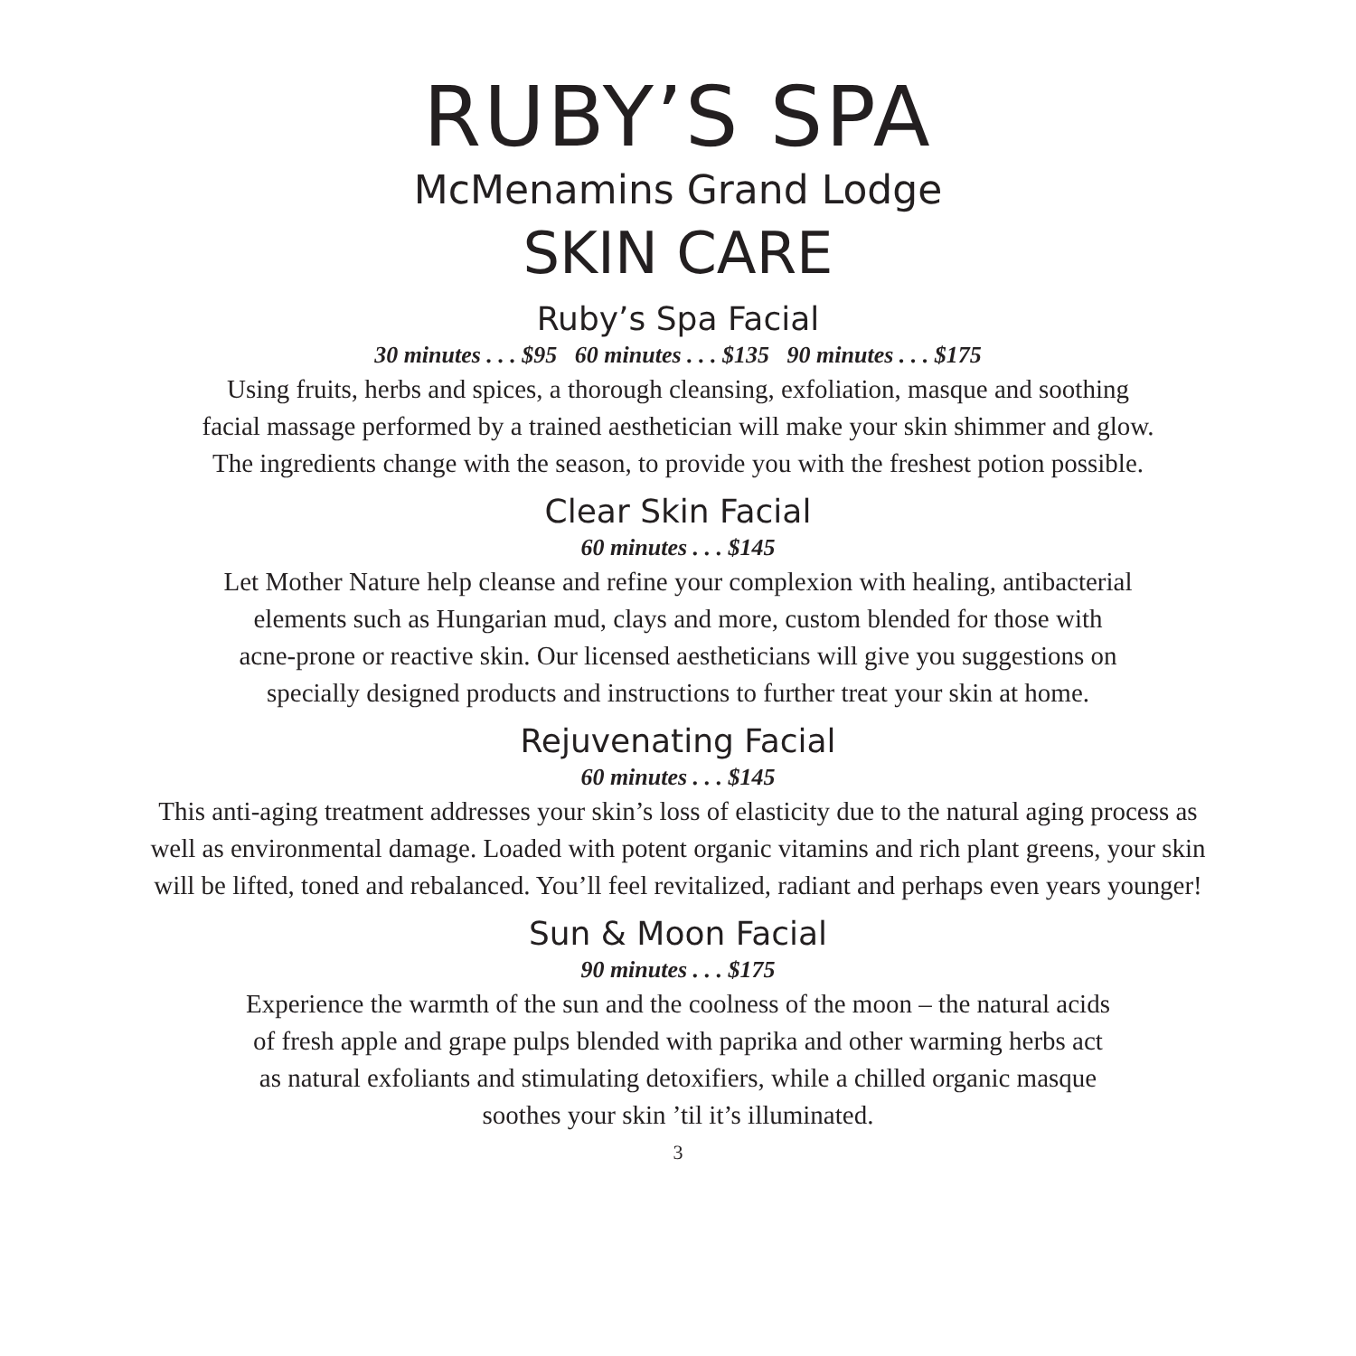RUBY’S SPA
McMenamins Grand Lodge
SKIN CARE
Ruby’s Spa Facial
30 minutes . . . $95 60 minutes . . . $135 90 minutes . . . $175
Using fruits, herbs and spices, a thorough cleansing, exfoliation, masque and soothing
facial massage performed by a trained aesthetician will make your skin shimmer and glow.
The ingredients change with the season, to provide you with the freshest potion possible.
Clear Skin Facial
60 minutes . . . $145
Let Mother Nature help cleanse and refine your complexion with healing, antibacterial
elements such as Hungarian mud, clays and more, custom blended for those with
acne-prone or reactive skin. Our licensed aestheticians will give you suggestions on
specially designed products and instructions to further treat your skin at home.
Rejuvenating Facial
60 minutes . . . $145
This anti-aging treatment addresses your skin’s loss of elasticity due to the natural aging process as
well as environmental damage. Loaded with potent organic vitamins and rich plant greens, your skin
will be lifted, toned and rebalanced. You’ll feel revitalized, radiant and perhaps even years younger!
Sun & Moon Facial
90 minutes . . . $175
Experience the warmth of the sun and the coolness of the moon – the natural acids
of fresh apple and grape pulps blended with paprika and other warming herbs act
as natural exfoliants and stimulating detoxifiers, while a chilled organic masque
soothes your skin ’til it’s illuminated.
3